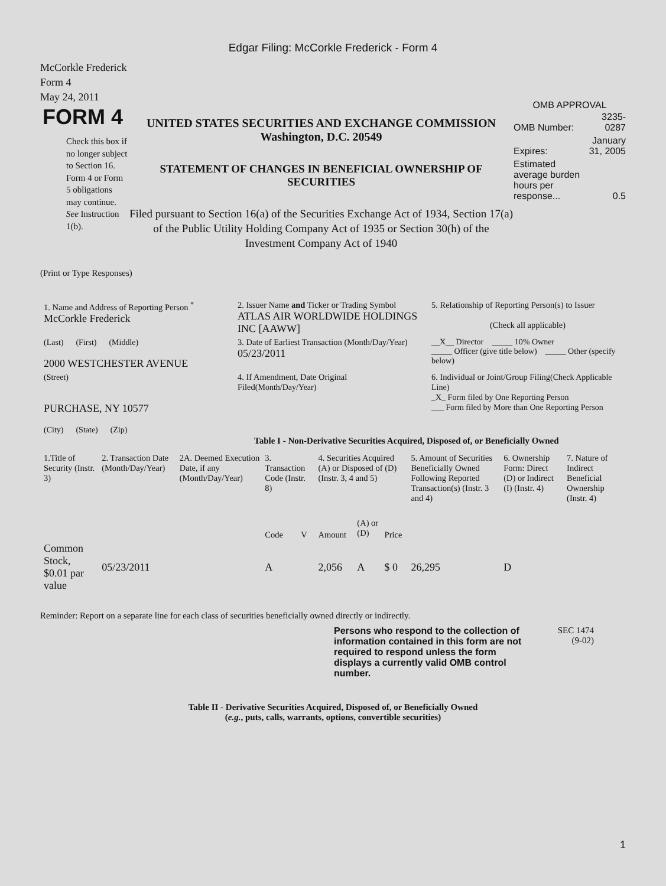Edgar Filing: McCorkle Frederick - Form 4
McCorkle Frederick
Form 4
May 24, 2011
FORM 4
Check this box if no longer subject to Section 16. Form 4 or Form 5 obligations may continue. See Instruction 1(b).
UNITED STATES SECURITIES AND EXCHANGE COMMISSION
Washington, D.C. 20549
STATEMENT OF CHANGES IN BENEFICIAL OWNERSHIP OF SECURITIES
Filed pursuant to Section 16(a) of the Securities Exchange Act of 1934, Section 17(a) of the Public Utility Holding Company Act of 1935 or Section 30(h) of the Investment Company Act of 1940
OMB APPROVAL
| OMB Number: | 3235-0287 |
| Expires: | January 31, 2005 |
| Estimated average burden hours per response... | 0.5 |
(Print or Type Responses)
| 1. Name and Address of Reporting Person <sup>*</sup> McCorkle Frederick | 2. Issuer Name and Ticker or Trading Symbol ATLAS AIR WORLDWIDE HOLDINGS INC [AAWW] | 5. Relationship of Reporting Person(s) to Issuer (Check all applicable) |
| (Last) (First) (Middle) 2000 WESTCHESTER AVENUE | 3. Date of Earliest Transaction (Month/Day/Year) 05/23/2011 | __X__ Director _____ 10% Owner _____ Officer (give title below) _____ Other (specify below) |
| (Street) PURCHASE, NY 10577 (City) (State) (Zip) | 4. If Amendment, Date Original Filed (Month/Day/Year) | 6. Individual or Joint/Group Filing (Check Applicable Line) _X_ Form filed by One Reporting Person ___ Form filed by More than One Reporting Person |
Table I - Non-Derivative Securities Acquired, Disposed of, or Beneficially Owned
| 1.Title of Security (Instr. 3) | 2. Transaction Date (Month/Day/Year) | 2A. Deemed Execution Date, if any (Month/Day/Year) | 3. Transaction Code (Instr. 8) | | 4. Securities Acquired (A) or Disposed of (D) (Instr. 3, 4 and 5) | | | 5. Amount of Securities Beneficially Owned Following Reported Transaction(s) (Instr. 3 and 4) | 6. Ownership Form: Direct (D) or Indirect (I) (Instr. 4) | 7. Nature of Indirect Beneficial Ownership (Instr. 4) |
| --- | --- | --- | --- | --- | --- | --- | --- | --- | --- | --- |
| | | | Code | V | Amount | (A) or (D) | Price | | | |
| Common Stock, $0.01 par value | 05/23/2011 | | A | | 2,056 | A | $ 0 | 26,295 | D | |
Reminder: Report on a separate line for each class of securities beneficially owned directly or indirectly.
Persons who respond to the collection of information contained in this form are not required to respond unless the form displays a currently valid OMB control number.
SEC 1474
(9-02)
Table II - Derivative Securities Acquired, Disposed of, or Beneficially Owned
(e.g., puts, calls, warrants, options, convertible securities)
1